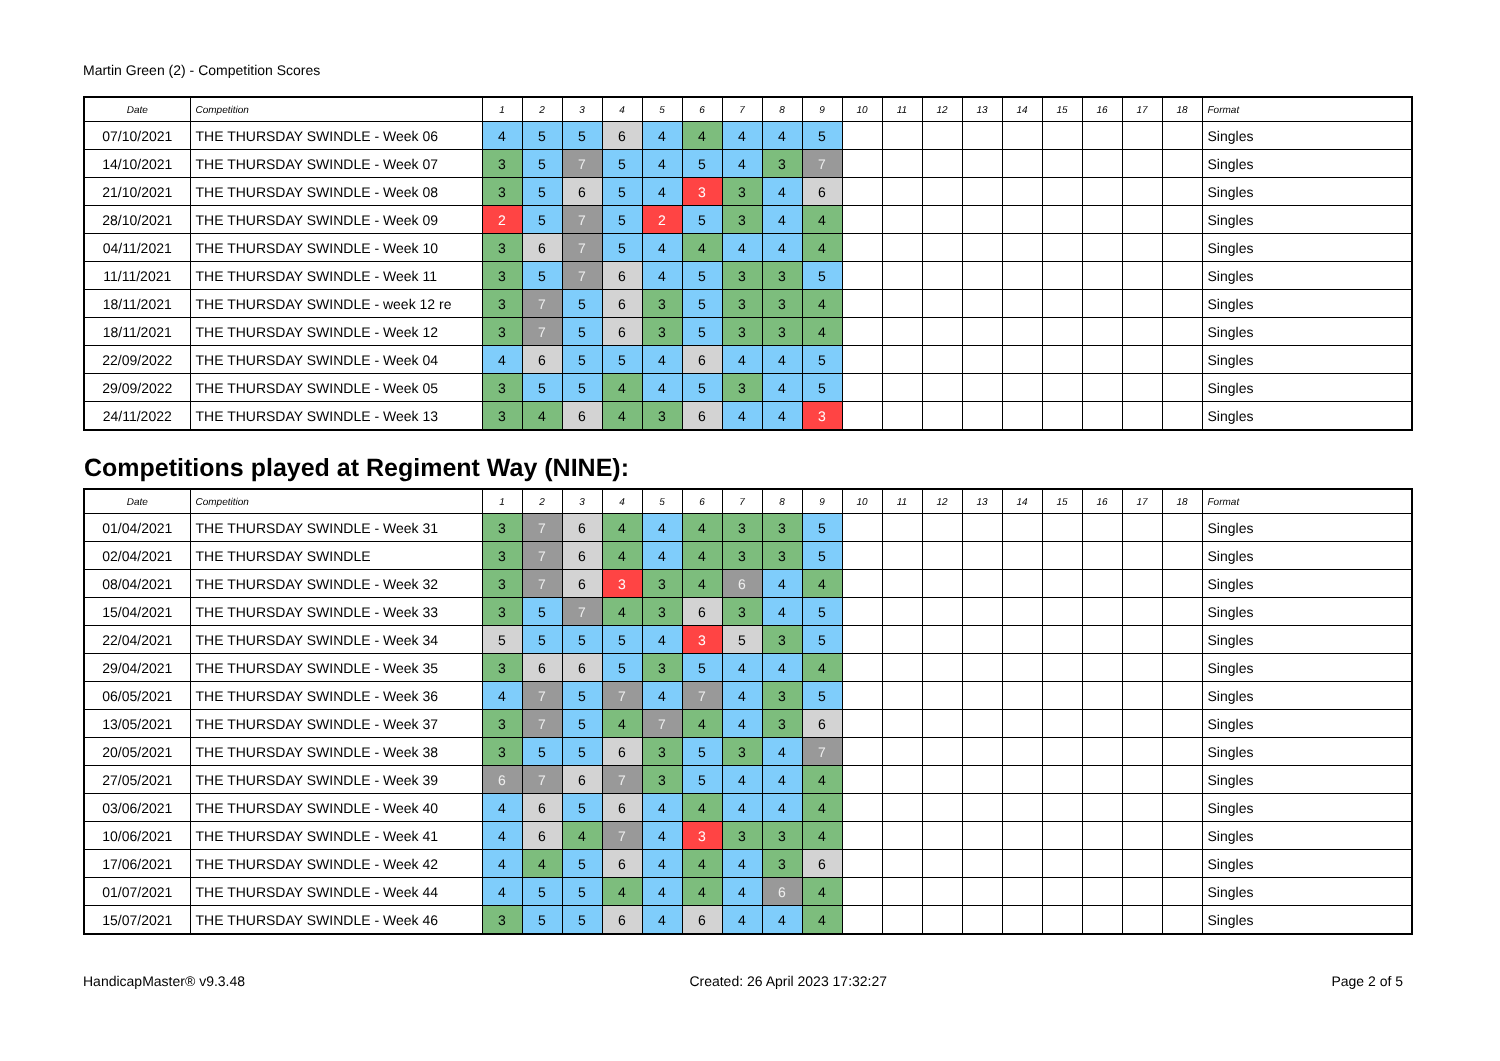Martin Green (2) - Competition Scores
| Date | Competition | 1 | 2 | 3 | 4 | 5 | 6 | 7 | 8 | 9 | 10 | 11 | 12 | 13 | 14 | 15 | 16 | 17 | 18 | Format |
| --- | --- | --- | --- | --- | --- | --- | --- | --- | --- | --- | --- | --- | --- | --- | --- | --- | --- | --- | --- | --- |
| 07/10/2021 | THE THURSDAY SWINDLE - Week 06 | 4 | 5 | 5 | 6 | 4 | 4 | 4 | 4 | 5 | | | | | | | | | | Singles |
| 14/10/2021 | THE THURSDAY SWINDLE - Week 07 | 3 | 5 | 7 | 5 | 4 | 5 | 4 | 3 | 7 | | | | | | | | | | Singles |
| 21/10/2021 | THE THURSDAY SWINDLE - Week 08 | 3 | 5 | 6 | 5 | 4 | 3 | 3 | 4 | 6 | | | | | | | | | | Singles |
| 28/10/2021 | THE THURSDAY SWINDLE - Week 09 | 2 | 5 | 7 | 5 | 2 | 5 | 3 | 4 | 4 | | | | | | | | | | Singles |
| 04/11/2021 | THE THURSDAY SWINDLE - Week 10 | 3 | 6 | 7 | 5 | 4 | 4 | 4 | 4 | 4 | | | | | | | | | | Singles |
| 11/11/2021 | THE THURSDAY SWINDLE - Week 11 | 3 | 5 | 7 | 6 | 4 | 5 | 3 | 3 | 5 | | | | | | | | | | Singles |
| 18/11/2021 | THE THURSDAY SWINDLE - week 12 re | 3 | 7 | 5 | 6 | 3 | 5 | 3 | 3 | 4 | | | | | | | | | | Singles |
| 18/11/2021 | THE THURSDAY SWINDLE - Week 12 | 3 | 7 | 5 | 6 | 3 | 5 | 3 | 3 | 4 | | | | | | | | | | Singles |
| 22/09/2022 | THE THURSDAY SWINDLE - Week 04 | 4 | 6 | 5 | 5 | 4 | 6 | 4 | 4 | 5 | | | | | | | | | | Singles |
| 29/09/2022 | THE THURSDAY SWINDLE - Week 05 | 3 | 5 | 5 | 4 | 4 | 5 | 3 | 4 | 5 | | | | | | | | | | Singles |
| 24/11/2022 | THE THURSDAY SWINDLE - Week 13 | 3 | 4 | 6 | 4 | 3 | 6 | 4 | 4 | 3 | | | | | | | | | | Singles |
Competitions played at Regiment Way (NINE):
| Date | Competition | 1 | 2 | 3 | 4 | 5 | 6 | 7 | 8 | 9 | 10 | 11 | 12 | 13 | 14 | 15 | 16 | 17 | 18 | Format |
| --- | --- | --- | --- | --- | --- | --- | --- | --- | --- | --- | --- | --- | --- | --- | --- | --- | --- | --- | --- | --- |
| 01/04/2021 | THE THURSDAY SWINDLE - Week 31 | 3 | 7 | 6 | 4 | 4 | 4 | 3 | 3 | 5 | | | | | | | | | | Singles |
| 02/04/2021 | THE THURSDAY SWINDLE | 3 | 7 | 6 | 4 | 4 | 4 | 3 | 3 | 5 | | | | | | | | | | Singles |
| 08/04/2021 | THE THURSDAY SWINDLE - Week 32 | 3 | 7 | 6 | 3 | 3 | 4 | 6 | 4 | 4 | | | | | | | | | | Singles |
| 15/04/2021 | THE THURSDAY SWINDLE - Week 33 | 3 | 5 | 7 | 4 | 3 | 6 | 3 | 4 | 5 | | | | | | | | | | Singles |
| 22/04/2021 | THE THURSDAY SWINDLE - Week 34 | 5 | 5 | 5 | 5 | 4 | 3 | 5 | 3 | 5 | | | | | | | | | | Singles |
| 29/04/2021 | THE THURSDAY SWINDLE - Week 35 | 3 | 6 | 6 | 5 | 3 | 5 | 4 | 4 | 4 | | | | | | | | | | Singles |
| 06/05/2021 | THE THURSDAY SWINDLE - Week 36 | 4 | 7 | 5 | 7 | 4 | 7 | 4 | 3 | 5 | | | | | | | | | | Singles |
| 13/05/2021 | THE THURSDAY SWINDLE - Week 37 | 3 | 7 | 5 | 4 | 7 | 4 | 4 | 3 | 6 | | | | | | | | | | Singles |
| 20/05/2021 | THE THURSDAY SWINDLE - Week 38 | 3 | 5 | 5 | 6 | 3 | 5 | 3 | 4 | 7 | | | | | | | | | | Singles |
| 27/05/2021 | THE THURSDAY SWINDLE - Week 39 | 6 | 7 | 6 | 7 | 3 | 5 | 4 | 4 | 4 | | | | | | | | | | Singles |
| 03/06/2021 | THE THURSDAY SWINDLE - Week 40 | 4 | 6 | 5 | 6 | 4 | 4 | 4 | 4 | 4 | | | | | | | | | | Singles |
| 10/06/2021 | THE THURSDAY SWINDLE - Week 41 | 4 | 6 | 4 | 7 | 4 | 3 | 3 | 3 | 4 | | | | | | | | | | Singles |
| 17/06/2021 | THE THURSDAY SWINDLE - Week 42 | 4 | 4 | 5 | 6 | 4 | 4 | 4 | 3 | 6 | | | | | | | | | | Singles |
| 01/07/2021 | THE THURSDAY SWINDLE - Week 44 | 4 | 5 | 5 | 4 | 4 | 4 | 4 | 6 | 4 | | | | | | | | | | Singles |
| 15/07/2021 | THE THURSDAY SWINDLE - Week 46 | 3 | 5 | 5 | 6 | 4 | 6 | 4 | 4 | 4 | | | | | | | | | | Singles |
HandicapMaster® v9.3.48 Created: 26 April 2023 17:32:27 Page 2 of 5